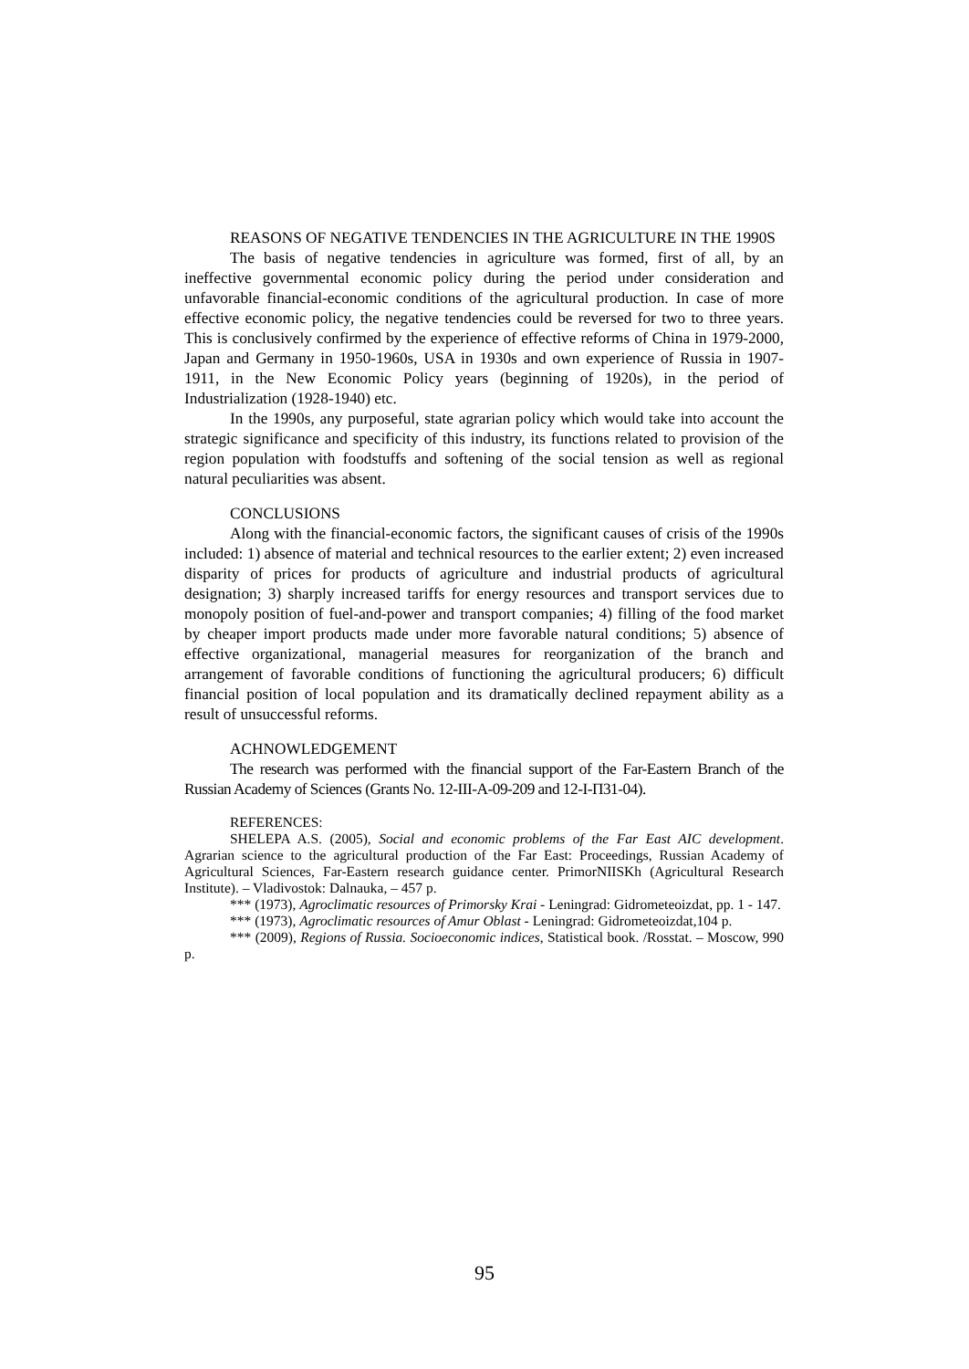REASONS OF NEGATIVE TENDENCIES IN THE AGRICULTURE IN THE 1990S
The basis of negative tendencies in agriculture was formed, first of all, by an ineffective governmental economic policy during the period under consideration and unfavorable financial-economic conditions of the agricultural production. In case of more effective economic policy, the negative tendencies could be reversed for two to three years. This is conclusively confirmed by the experience of effective reforms of China in 1979-2000, Japan and Germany in 1950-1960s, USA in 1930s and own experience of Russia in 1907-1911, in the New Economic Policy years (beginning of 1920s), in the period of Industrialization (1928-1940) etc.
In the 1990s, any purposeful, state agrarian policy which would take into account the strategic significance and specificity of this industry, its functions related to provision of the region population with foodstuffs and softening of the social tension as well as regional natural peculiarities was absent.
CONCLUSIONS
Along with the financial-economic factors, the significant causes of crisis of the 1990s included: 1) absence of material and technical resources to the earlier extent; 2) even increased disparity of prices for products of agriculture and industrial products of agricultural designation; 3) sharply increased tariffs for energy resources and transport services due to monopoly position of fuel-and-power and transport companies; 4) filling of the food market by cheaper import products made under more favorable natural conditions; 5) absence of effective organizational, managerial measures for reorganization of the branch and arrangement of favorable conditions of functioning the agricultural producers; 6) difficult financial position of local population and its dramatically declined repayment ability as a result of unsuccessful reforms.
ACHNOWLEDGEMENT
The research was performed with the financial support of the Far-Eastern Branch of the Russian Academy of Sciences (Grants No. 12-III-A-09-209 and 12-I-П31-04).
REFERENCES:
SHELEPA A.S. (2005), Social and economic problems of the Far East AIC development. Agrarian science to the agricultural production of the Far East: Proceedings, Russian Academy of Agricultural Sciences, Far-Eastern research guidance center. PrimorNIISKh (Agricultural Research Institute). – Vladivostok: Dalnauka, – 457 p.
*** (1973), Agroclimatic resources of Primorsky Krai - Leningrad: Gidrometeoizdat, pp. 1 - 147.
*** (1973), Agroclimatic resources of Amur Oblast - Leningrad: Gidrometeoizdat,104 p.
*** (2009), Regions of Russia. Socioeconomic indices, Statistical book. /Rosstat. – Moscow, 990 p.
95